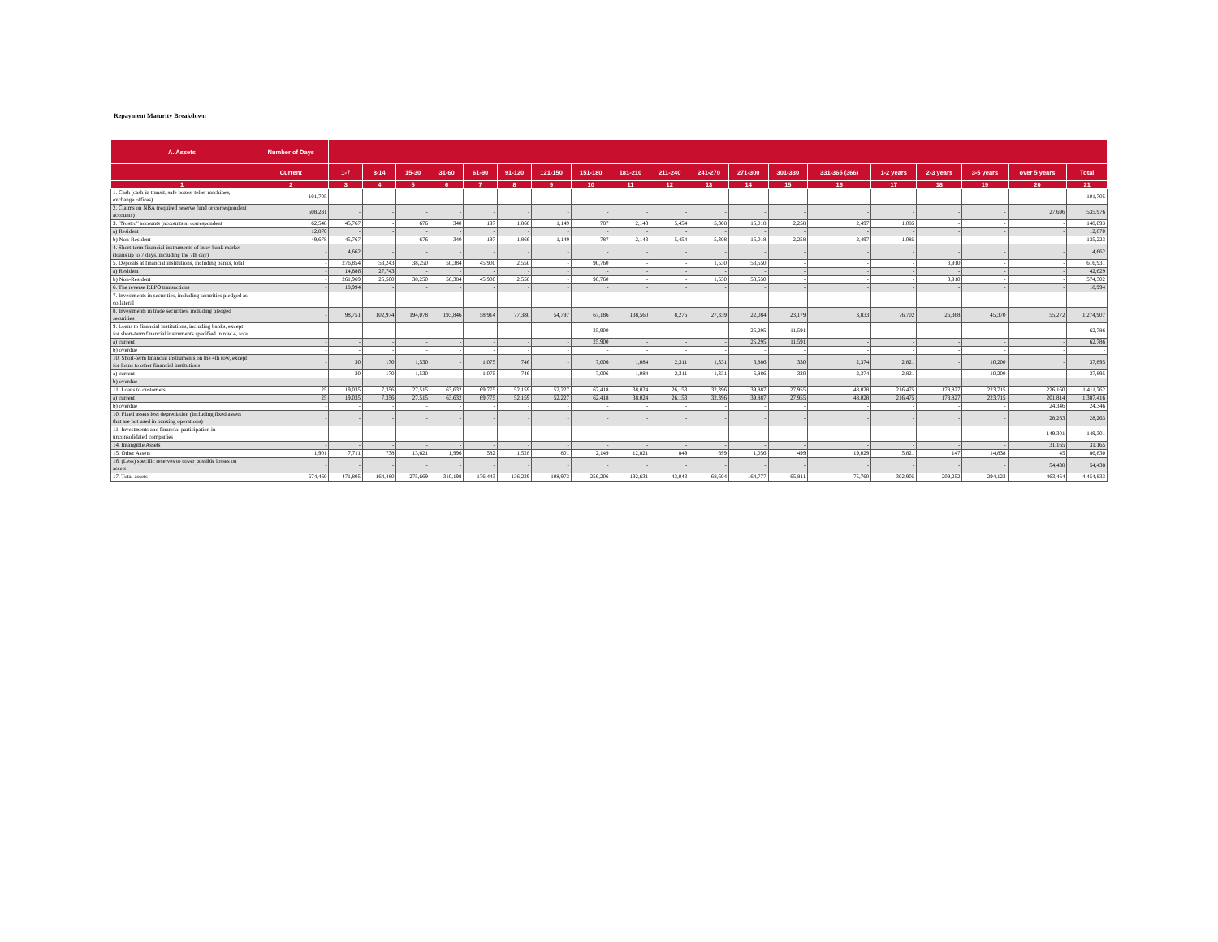Repayment Maturity Breakdown
| A. Assets | Number of Days | | | | | | | | | | | | | | | | | | | |
| --- | --- | --- | --- | --- | --- | --- | --- | --- | --- | --- | --- | --- | --- | --- | --- | --- | --- | --- | --- | --- |
| | Current | 1-7 | 8-14 | 15-30 | 31-60 | 61-90 | 91-120 | 121-150 | 151-180 | 181-210 | 211-240 | 241-270 | 271-300 | 301-330 | 331-365 (366) | 1-2 years | 2-3 years | 3-5 years | over 5 years | Total |
| 1 | 2 | 3 | 4 | 5 | 6 | 7 | 8 | 9 | 10 | 11 | 12 | 13 | 14 | 15 | 16 | 17 | 18 | 19 | 20 | 21 |
| 1. Cash (cash in transit, safe boxes, teller machines, exchange offices) | 101,705 | - | - | - | - | - | - | - | - | - | - | - | - | - | - | - | - | - | - | 101,705 |
| 2. Claims on NBA (required reserve fund or correspondent accounts) | 508,281 | - | - | - | - | - | - | - | - | - | - | - | - | - | - | - | - | - | 27,696 | 535,976 |
| 3. "Nostro" accounts (accounts at correspondent | 62,548 | 45,767 | - | 676 | 340 | 197 | 1,866 | 1,149 | 787 | 2,143 | 5,454 | 5,308 | 16,018 | 2,258 | 2,497 | 1,085 | - | - | - | 148,093 |
| a) Resident | 12,870 | - | - | - | - | - | - | - | - | - | - | - | - | - | - | - | - | - | - | 12,870 |
| b) Non-Resident | 49,678 | 45,767 | - | 676 | 340 | 197 | 1,866 | 1,149 | 787 | 2,143 | 5,454 | 5,308 | 16,018 | 2,258 | 2,497 | 1,085 | - | - | - | 135,223 |
| 4. Short-term financial instruments of inter-bank market (loans up to 7 days, including the 7th day) | - | 4,662 | - | - | - | - | - | - | - | - | - | - | - | - | - | - | - | - | - | 4,662 |
| 5. Deposits at financial institutions, including banks, total | - | 276,854 | 53,243 | 38,250 | 50,384 | 45,900 | 2,550 | - | 90,760 | - | - | 1,530 | 53,550 | - | - | - | 3,910 | - | - | 616,931 |
| a) Resident | - | 14,886 | 27,743 | - | - | - | - | - | - | - | - | - | - | - | - | - | - | - | - | 42,629 |
| b) Non-Resident | - | 261,969 | 25,500 | 38,250 | 50,384 | 45,900 | 2,550 | - | 90,760 | - | - | 1,530 | 53,550 | - | - | - | 3,910 | - | - | 574,302 |
| 6. The reverse REPO transactions | - | 18,994 | - | - | - | - | - | - | - | - | - | - | - | - | - | - | - | - | - | 18,994 |
| 7. Investments in securities, including securities pledged as collateral | - | - | - | - | - | - | - | - | - | - | - | - | - | - | - | - | - | - | - | - |
| 8. Investments in trade securities, including pledged securities | - | 98,751 | 102,974 | 194,078 | 193,846 | 58,914 | 77,380 | 54,797 | 67,186 | 138,560 | 8,276 | 27,339 | 22,084 | 23,179 | 3,833 | 76,702 | 26,368 | 45,370 | 55,272 | 1,274,907 |
| 9. Loans to financial institutions, including banks, except for short-term financial instruments specified in row 4, total | - | - | - | - | - | - | - | - | 25,900 | - | - | - | 25,295 | 11,591 | - | - | - | - | - | 62,786 |
| a) current | - | - | - | - | - | - | - | - | 25,900 | - | - | - | 25,295 | 11,591 | - | - | - | - | - | 62,786 |
| b) overdue | - | - | - | - | - | - | - | - | - | - | - | - | - | - | - | - | - | - | - | - |
| 10. Short-term financial instruments on the 4th row, except for loans to other financial institutions | - | 30 | 170 | 1,530 | - | 1,075 | 746 | - | 7,006 | 1,084 | 2,311 | 1,331 | 6,886 | 330 | 2,374 | 2,821 | - | 10,200 | - | 37,895 |
| a) current | - | 30 | 170 | 1,530 | - | 1,075 | 746 | - | 7,006 | 1,084 | 2,311 | 1,331 | 6,886 | 330 | 2,374 | 2,821 | - | 10,200 | - | 37,895 |
| b) overdue | - | - | - | - | - | - | - | - | - | - | - | - | - | - | - | - | - | - | - | - |
| 11. Loans to customers | 25 | 19,035 | 7,356 | 27,515 | 63,632 | 69,775 | 52,159 | 52,227 | 62,418 | 38,024 | 26,153 | 32,396 | 39,887 | 27,955 | 48,028 | 216,475 | 178,827 | 223,715 | 226,160 | 1,411,762 |
| a) current | 25 | 19,035 | 7,356 | 27,515 | 63,632 | 69,775 | 52,159 | 52,227 | 62,418 | 38,024 | 26,153 | 32,396 | 39,887 | 27,955 | 48,028 | 216,475 | 178,827 | 223,715 | 201,814 | 1,387,416 |
| b) overdue | - | - | - | - | - | - | - | - | - | - | - | - | - | - | - | - | - | - | 24,346 | 24,346 |
| 10. Fixed assets less depreciation (including fixed assets that are not used in banking operations) | - | - | - | - | - | - | - | - | - | - | - | - | - | - | - | - | - | - | 28,263 | 28,263 |
| 11. Investments and financial participation in unconsolidated companies | - | - | - | - | - | - | - | - | - | - | - | - | - | - | - | - | - | - | 149,301 | 149,301 |
| 14. Intangible Assets | - | - | - | - | - | - | - | - | - | - | - | - | - | - | - | - | - | - | 31,165 | 31,165 |
| 15. Other Assets | 1,901 | 7,711 | 738 | 13,621 | 1,996 | 582 | 1,528 | 801 | 2,149 | 12,821 | 849 | 699 | 1,056 | 499 | 19,029 | 5,821 | 147 | 14,838 | 45 | 86,830 |
| 16. (Less) specific reserves to cover possible losses on assets | - | - | - | - | - | - | - | - | - | - | - | - | - | - | - | - | - | - | 54,438 | 54,438 |
| 17. Total assets | 674,460 | 471,805 | 164,480 | 275,669 | 310,198 | 176,443 | 136,229 | 108,973 | 256,206 | 192,631 | 43,043 | 68,604 | 164,777 | 65,811 | 75,760 | 302,905 | 209,252 | 294,123 | 463,464 | 4,454,833 |